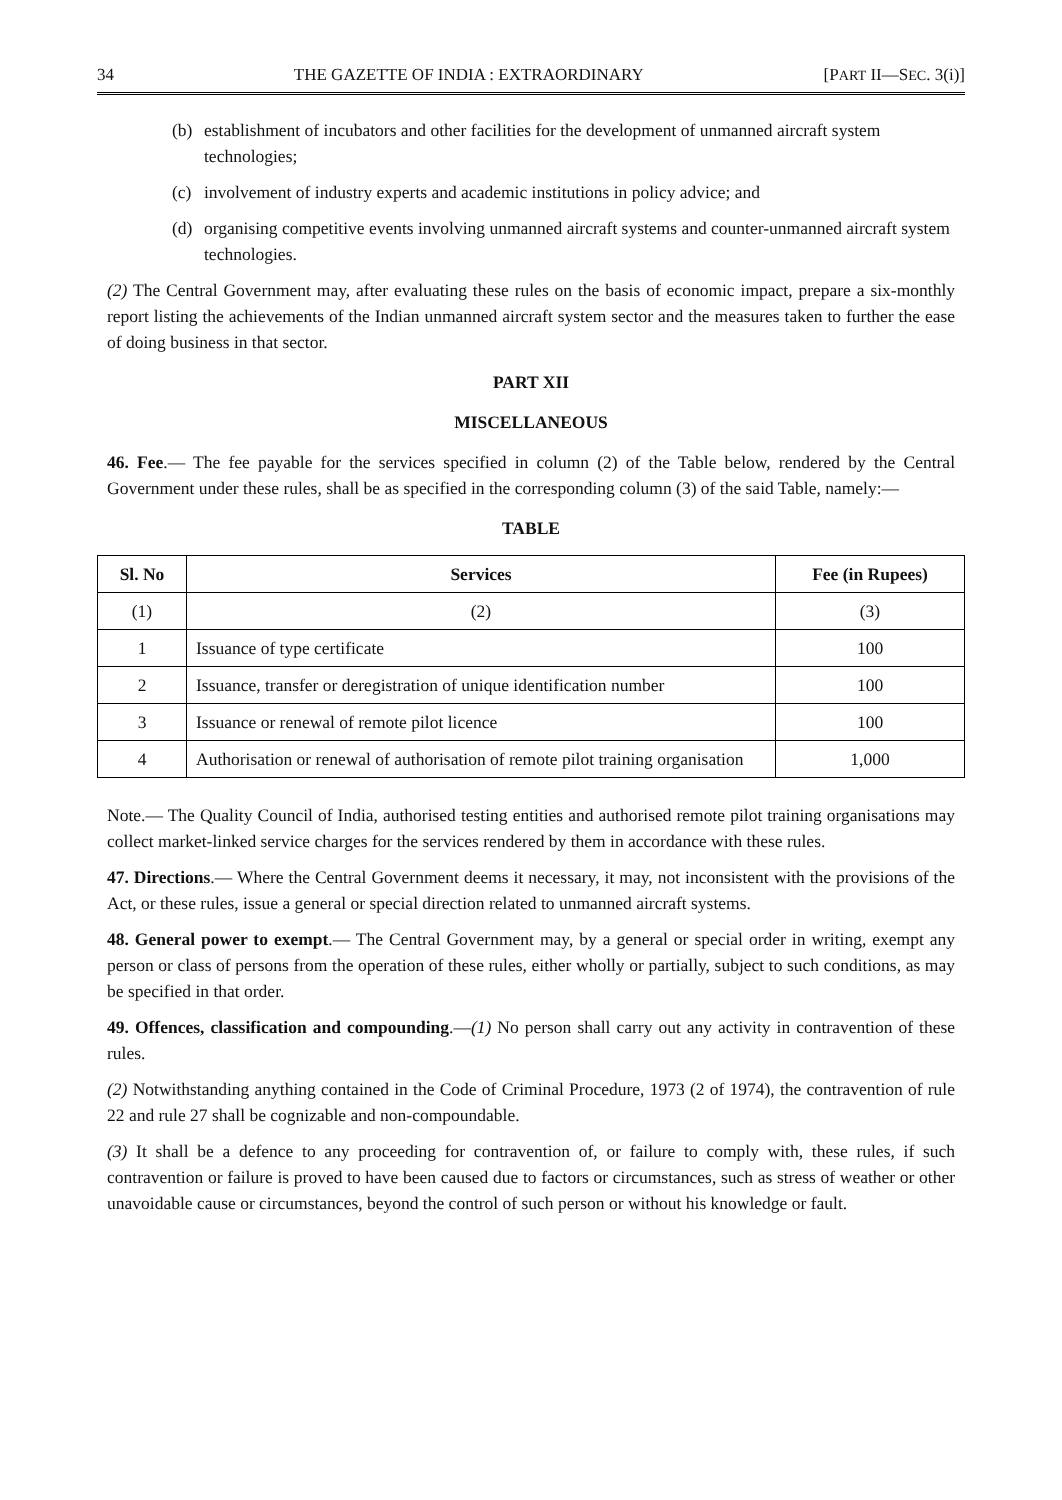34 THE GAZETTE OF INDIA : EXTRAORDINARY [PART II—SEC. 3(i)]
(b) establishment of incubators and other facilities for the development of unmanned aircraft system technologies;
(c) involvement of industry experts and academic institutions in policy advice; and
(d) organising competitive events involving unmanned aircraft systems and counter-unmanned aircraft system technologies.
(2) The Central Government may, after evaluating these rules on the basis of economic impact, prepare a six-monthly report listing the achievements of the Indian unmanned aircraft system sector and the measures taken to further the ease of doing business in that sector.
PART XII
MISCELLANEOUS
46. Fee.— The fee payable for the services specified in column (2) of the Table below, rendered by the Central Government under these rules, shall be as specified in the corresponding column (3) of the said Table, namely:—
TABLE
| Sl. No | Services | Fee (in Rupees) |
| --- | --- | --- |
| (1) | (2) | (3) |
| 1 | Issuance of type certificate | 100 |
| 2 | Issuance, transfer or deregistration of unique identification number | 100 |
| 3 | Issuance or renewal of remote pilot licence | 100 |
| 4 | Authorisation or renewal of authorisation of remote pilot training organisation | 1,000 |
Note.— The Quality Council of India, authorised testing entities and authorised remote pilot training organisations may collect market-linked service charges for the services rendered by them in accordance with these rules.
47. Directions.— Where the Central Government deems it necessary, it may, not inconsistent with the provisions of the Act, or these rules, issue a general or special direction related to unmanned aircraft systems.
48. General power to exempt.— The Central Government may, by a general or special order in writing, exempt any person or class of persons from the operation of these rules, either wholly or partially, subject to such conditions, as may be specified in that order.
49. Offences, classification and compounding.—(1) No person shall carry out any activity in contravention of these rules.
(2) Notwithstanding anything contained in the Code of Criminal Procedure, 1973 (2 of 1974), the contravention of rule 22 and rule 27 shall be cognizable and non-compoundable.
(3) It shall be a defence to any proceeding for contravention of, or failure to comply with, these rules, if such contravention or failure is proved to have been caused due to factors or circumstances, such as stress of weather or other unavoidable cause or circumstances, beyond the control of such person or without his knowledge or fault.